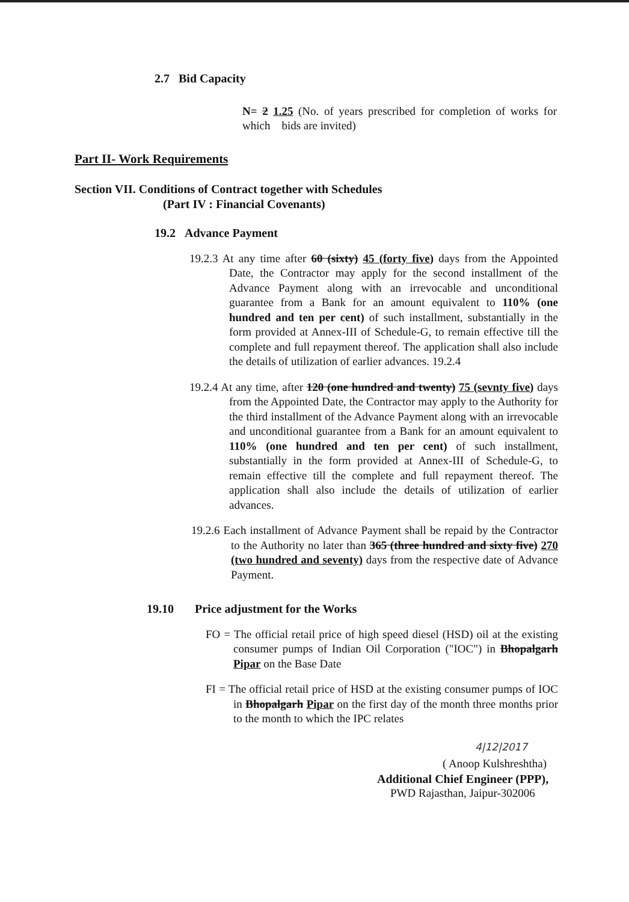2.7 Bid Capacity
N= 2 1.25 (No. of years prescribed for completion of works for which bids are invited)
Part II- Work Requirements
Section VII. Conditions of Contract together with Schedules
(Part IV : Financial Covenants)
19.2 Advance Payment
19.2.3 At any time after 60 (sixty) 45 (forty five) days from the Appointed Date, the Contractor may apply for the second installment of the Advance Payment along with an irrevocable and unconditional guarantee from a Bank for an amount equivalent to 110% (one hundred and ten per cent) of such installment, substantially in the form provided at Annex-III of Schedule-G, to remain effective till the complete and full repayment thereof. The application shall also include the details of utilization of earlier advances. 19.2.4
19.2.4 At any time, after 120 (one hundred and twenty) 75 (sevnty five) days from the Appointed Date, the Contractor may apply to the Authority for the third installment of the Advance Payment along with an irrevocable and unconditional guarantee from a Bank for an amount equivalent to 110% (one hundred and ten per cent) of such installment, substantially in the form provided at Annex-III of Schedule-G, to remain effective till the complete and full repayment thereof. The application shall also include the details of utilization of earlier advances.
19.2.6 Each installment of Advance Payment shall be repaid by the Contractor to the Authority no later than 365 (three hundred and sixty five) 270 (two hundred and seventy) days from the respective date of Advance Payment.
19.10 Price adjustment for the Works
FO = The official retail price of high speed diesel (HSD) oil at the existing consumer pumps of Indian Oil Corporation ("IOC") in Bhopalgarh Pipar on the Base Date
FI = The official retail price of HSD at the existing consumer pumps of IOC in Bhopalgarh Pipar on the first day of the month three months prior to the month to which the IPC relates
4|12|2017
( Anoop Kulshreshtha)
Additional Chief Engineer (PPP),
PWD Rajasthan, Jaipur-302006